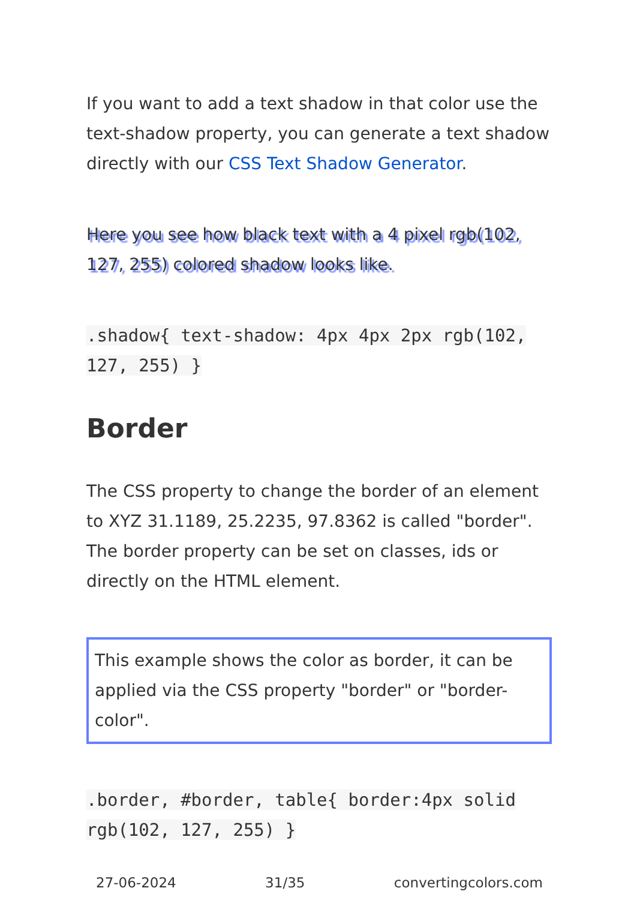If you want to add a text shadow in that color use the text-shadow property, you can generate a text shadow directly with our CSS Text Shadow Generator.
Here you see how black text with a 4 pixel rgb(102, 127, 255) colored shadow looks like.
.shadow{ text-shadow: 4px 4px 2px rgb(102, 127, 255) }
Border
The CSS property to change the border of an element to XYZ 31.1189, 25.2235, 97.8362 is called "border". The border property can be set on classes, ids or directly on the HTML element.
This example shows the color as border, it can be applied via the CSS property "border" or "border-color".
.border, #border, table{ border:4px solid rgb(102, 127, 255) }
27-06-2024 31/35 convertingcolors.com